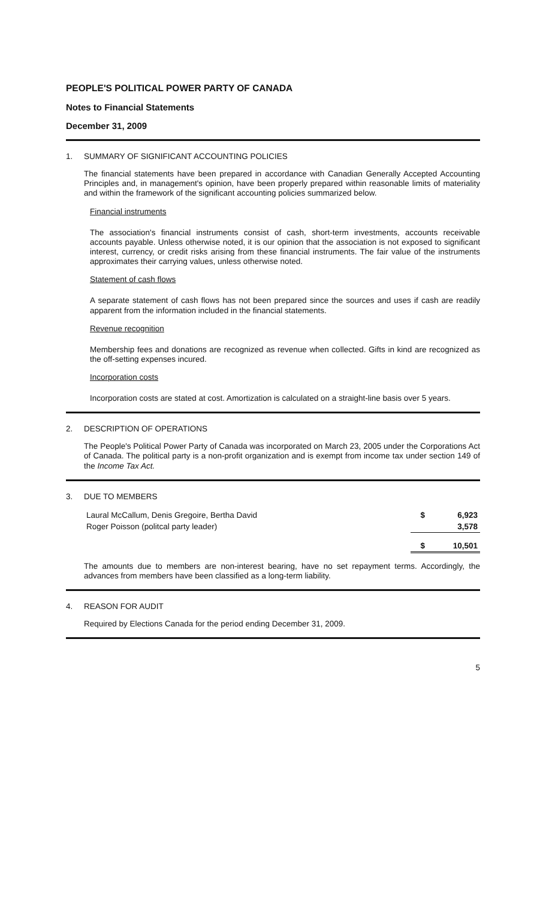PEOPLE'S POLITICAL POWER PARTY OF CANADA
Notes to Financial Statements
December 31, 2009
1. SUMMARY OF SIGNIFICANT ACCOUNTING POLICIES
The financial statements have been prepared in accordance with Canadian Generally Accepted Accounting Principles and, in management's opinion, have been properly prepared within reasonable limits of materiality and within the framework of the significant accounting policies summarized below.
Financial instruments
The association's financial instruments consist of cash, short-term investments, accounts receivable accounts payable. Unless otherwise noted, it is our opinion that the association is not exposed to significant interest, currency, or credit risks arising from these financial instruments. The fair value of the instruments approximates their carrying values, unless otherwise noted.
Statement of cash flows
A separate statement of cash flows has not been prepared since the sources and uses if cash are readily apparent from the information included in the financial statements.
Revenue recognition
Membership fees and donations are recognized as revenue when collected. Gifts in kind are recognized as the off-setting expenses incured.
Incorporation costs
Incorporation costs are stated at cost. Amortization is calculated on a straight-line basis over 5 years.
2. DESCRIPTION OF OPERATIONS
The People's Political Power Party of Canada was incorporated on March 23, 2005 under the Corporations Act of Canada. The political party is a non-profit organization and is exempt from income tax under section 149 of the Income Tax Act.
3. DUE TO MEMBERS
| Laural McCallum, Denis Gregoire, Bertha David | $ | 6,923 |
| Roger Poisson (politcal party leader) | | 3,578 |
| | $ | 10,501 |
The amounts due to members are non-interest bearing, have no set repayment terms. Accordingly, the advances from members have been classified as a long-term liability.
4. REASON FOR AUDIT
Required by Elections Canada for the period ending December 31, 2009.
5